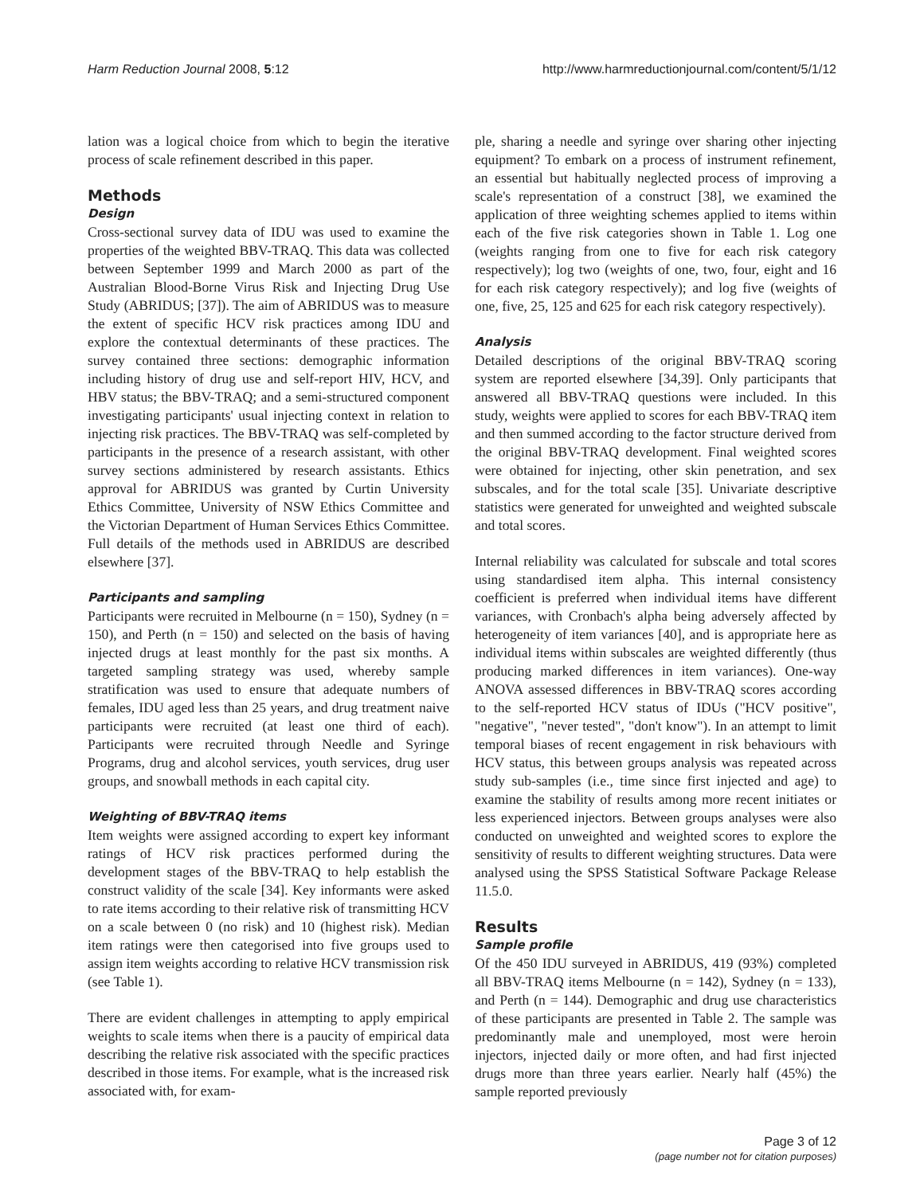Harm Reduction Journal 2008, 5:12 http://www.harmreductionjournal.com/content/5/1/12
lation was a logical choice from which to begin the iterative process of scale refinement described in this paper.
Methods
Design
Cross-sectional survey data of IDU was used to examine the properties of the weighted BBV-TRAQ. This data was collected between September 1999 and March 2000 as part of the Australian Blood-Borne Virus Risk and Injecting Drug Use Study (ABRIDUS; [37]). The aim of ABRIDUS was to measure the extent of specific HCV risk practices among IDU and explore the contextual determinants of these practices. The survey contained three sections: demographic information including history of drug use and self-report HIV, HCV, and HBV status; the BBV-TRAQ; and a semi-structured component investigating participants' usual injecting context in relation to injecting risk practices. The BBV-TRAQ was self-completed by participants in the presence of a research assistant, with other survey sections administered by research assistants. Ethics approval for ABRIDUS was granted by Curtin University Ethics Committee, University of NSW Ethics Committee and the Victorian Department of Human Services Ethics Committee. Full details of the methods used in ABRIDUS are described elsewhere [37].
Participants and sampling
Participants were recruited in Melbourne (n = 150), Sydney (n = 150), and Perth (n = 150) and selected on the basis of having injected drugs at least monthly for the past six months. A targeted sampling strategy was used, whereby sample stratification was used to ensure that adequate numbers of females, IDU aged less than 25 years, and drug treatment naive participants were recruited (at least one third of each). Participants were recruited through Needle and Syringe Programs, drug and alcohol services, youth services, drug user groups, and snowball methods in each capital city.
Weighting of BBV-TRAQ items
Item weights were assigned according to expert key informant ratings of HCV risk practices performed during the development stages of the BBV-TRAQ to help establish the construct validity of the scale [34]. Key informants were asked to rate items according to their relative risk of transmitting HCV on a scale between 0 (no risk) and 10 (highest risk). Median item ratings were then categorised into five groups used to assign item weights according to relative HCV transmission risk (see Table 1).
There are evident challenges in attempting to apply empirical weights to scale items when there is a paucity of empirical data describing the relative risk associated with the specific practices described in those items. For example, what is the increased risk associated with, for exam-
ple, sharing a needle and syringe over sharing other injecting equipment? To embark on a process of instrument refinement, an essential but habitually neglected process of improving a scale's representation of a construct [38], we examined the application of three weighting schemes applied to items within each of the five risk categories shown in Table 1. Log one (weights ranging from one to five for each risk category respectively); log two (weights of one, two, four, eight and 16 for each risk category respectively); and log five (weights of one, five, 25, 125 and 625 for each risk category respectively).
Analysis
Detailed descriptions of the original BBV-TRAQ scoring system are reported elsewhere [34,39]. Only participants that answered all BBV-TRAQ questions were included. In this study, weights were applied to scores for each BBV-TRAQ item and then summed according to the factor structure derived from the original BBV-TRAQ development. Final weighted scores were obtained for injecting, other skin penetration, and sex subscales, and for the total scale [35]. Univariate descriptive statistics were generated for unweighted and weighted subscale and total scores.
Internal reliability was calculated for subscale and total scores using standardised item alpha. This internal consistency coefficient is preferred when individual items have different variances, with Cronbach's alpha being adversely affected by heterogeneity of item variances [40], and is appropriate here as individual items within subscales are weighted differently (thus producing marked differences in item variances). One-way ANOVA assessed differences in BBV-TRAQ scores according to the self-reported HCV status of IDUs ("HCV positive", "negative", "never tested", "don't know"). In an attempt to limit temporal biases of recent engagement in risk behaviours with HCV status, this between groups analysis was repeated across study sub-samples (i.e., time since first injected and age) to examine the stability of results among more recent initiates or less experienced injectors. Between groups analyses were also conducted on unweighted and weighted scores to explore the sensitivity of results to different weighting structures. Data were analysed using the SPSS Statistical Software Package Release 11.5.0.
Results
Sample profile
Of the 450 IDU surveyed in ABRIDUS, 419 (93%) completed all BBV-TRAQ items Melbourne (n = 142), Sydney (n = 133), and Perth (n = 144). Demographic and drug use characteristics of these participants are presented in Table 2. The sample was predominantly male and unemployed, most were heroin injectors, injected daily or more often, and had first injected drugs more than three years earlier. Nearly half (45%) the sample reported previously
Page 3 of 12
(page number not for citation purposes)